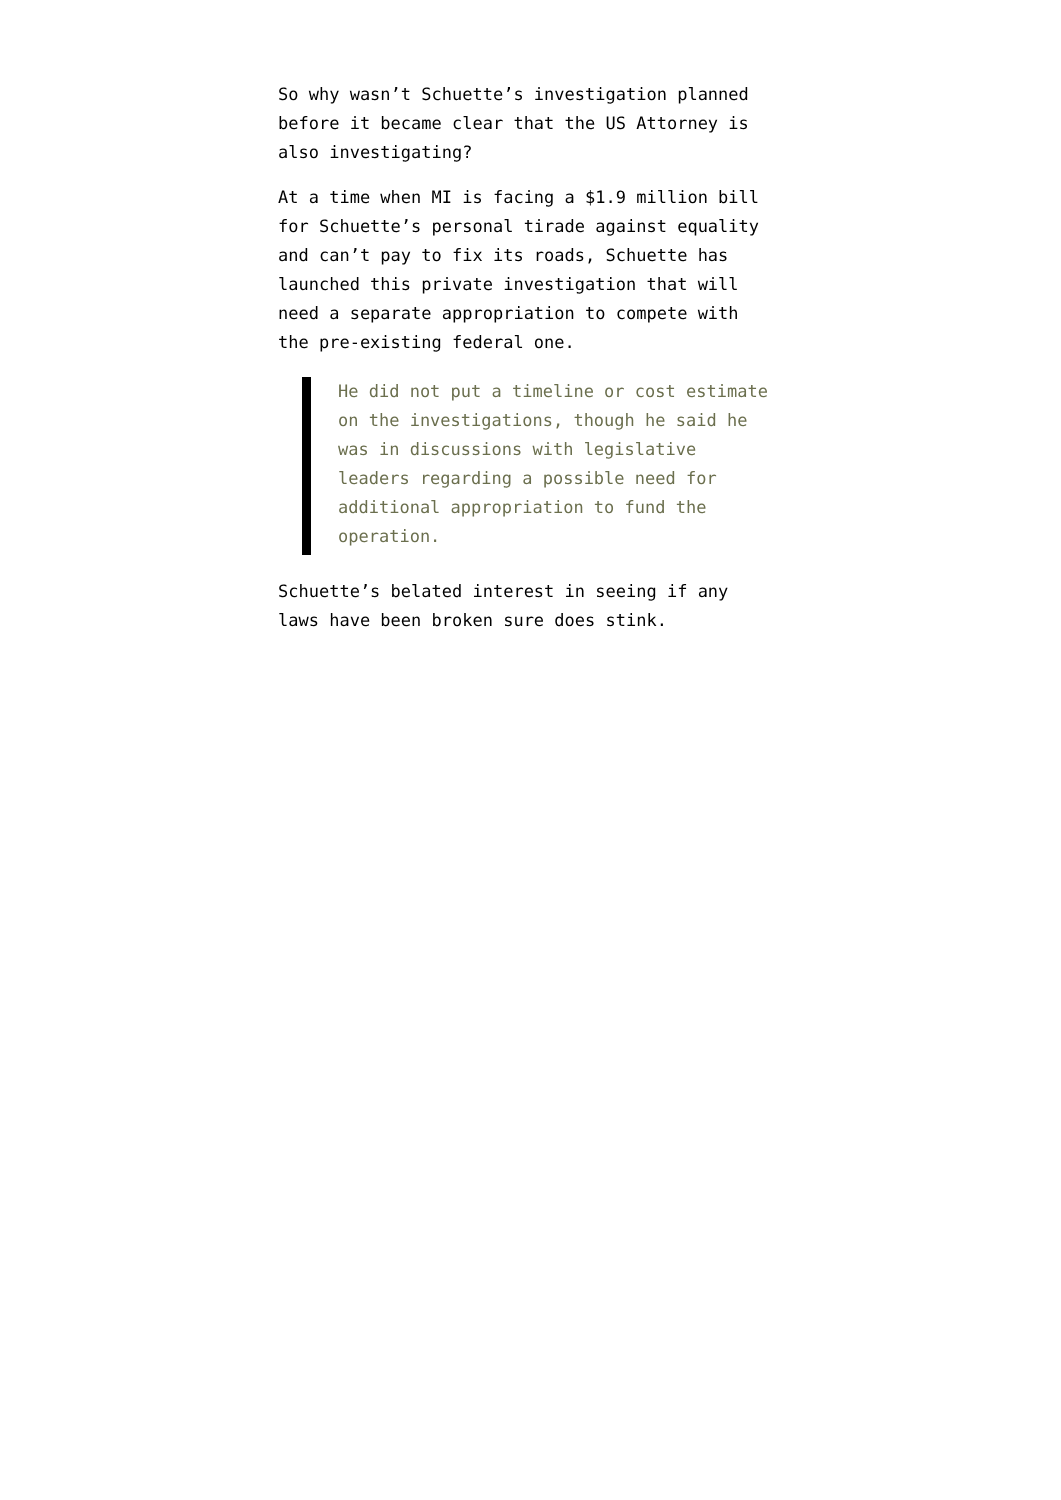So why wasn’t Schuette’s investigation planned before it became clear that the US Attorney is also investigating?
At a time when MI is facing a $1.9 million bill for Schuette’s personal tirade against equality and can’t pay to fix its roads, Schuette has launched this private investigation that will need a separate appropriation to compete with the pre-existing federal one.
He did not put a timeline or cost estimate on the investigations, though he said he was in discussions with legislative leaders regarding a possible need for additional appropriation to fund the operation.
Schuette’s belated interest in seeing if any laws have been broken sure does stink.